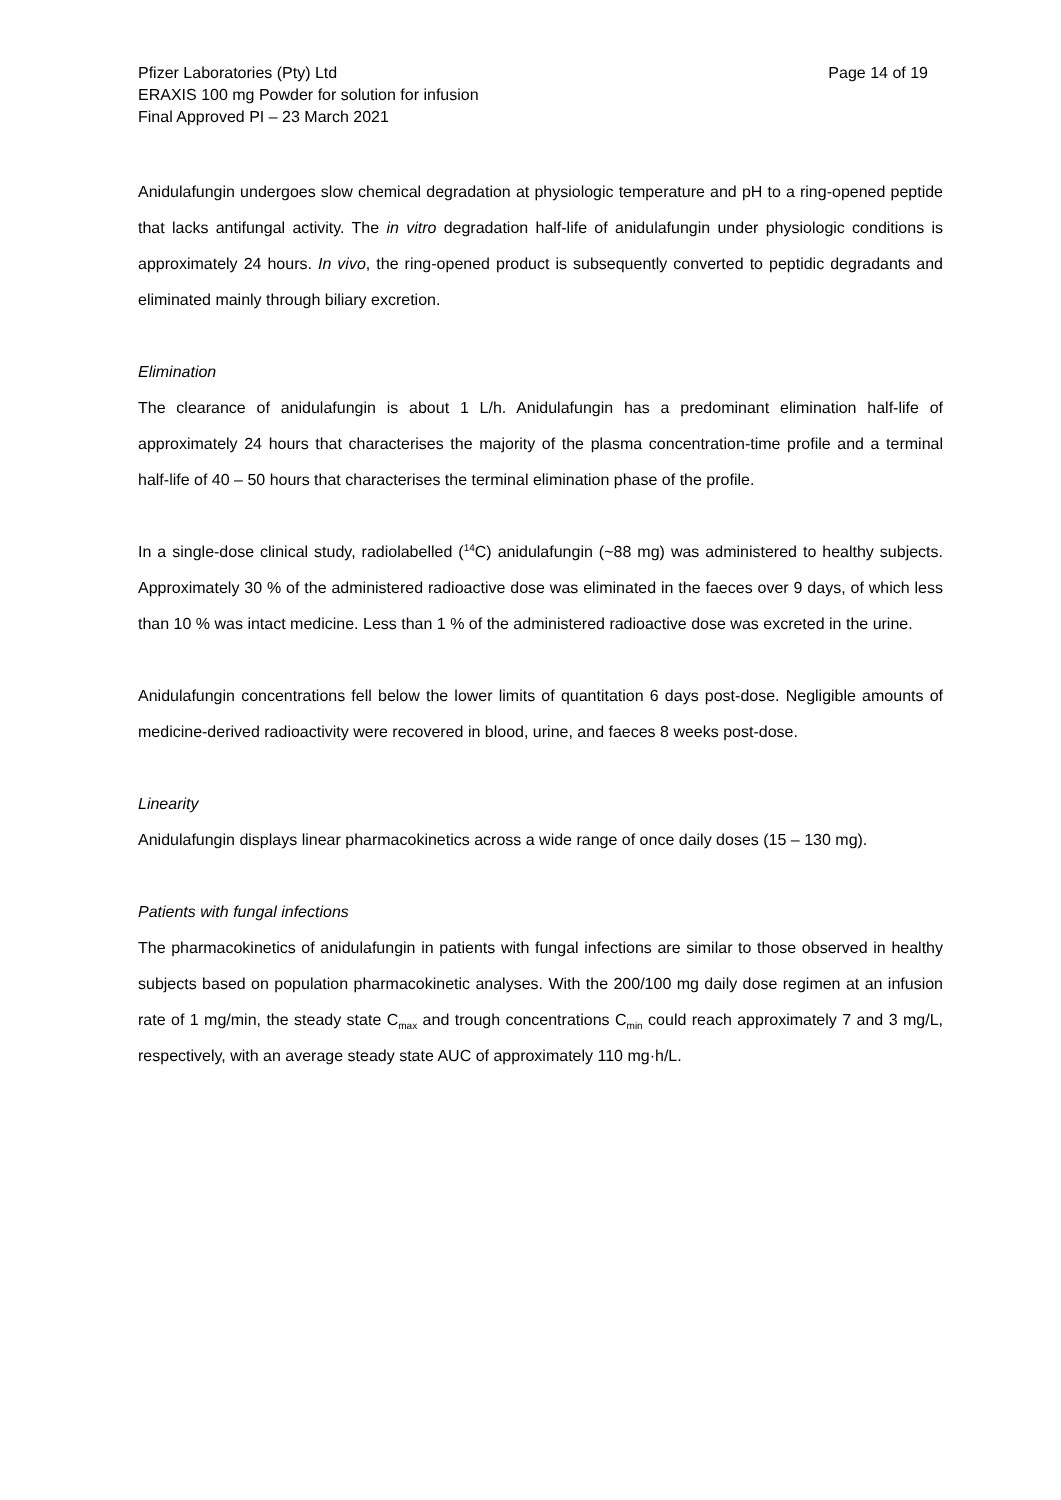Pfizer Laboratories (Pty) Ltd
ERAXIS 100 mg Powder for solution for infusion
Final Approved PI – 23 March 2021
Page 14 of 19
Anidulafungin undergoes slow chemical degradation at physiologic temperature and pH to a ring-opened peptide that lacks antifungal activity. The in vitro degradation half-life of anidulafungin under physiologic conditions is approximately 24 hours. In vivo, the ring-opened product is subsequently converted to peptidic degradants and eliminated mainly through biliary excretion.
Elimination
The clearance of anidulafungin is about 1 L/h. Anidulafungin has a predominant elimination half-life of approximately 24 hours that characterises the majority of the plasma concentration-time profile and a terminal half-life of 40 – 50 hours that characterises the terminal elimination phase of the profile.
In a single-dose clinical study, radiolabelled (<sup>14</sup>C) anidulafungin (~88 mg) was administered to healthy subjects. Approximately 30 % of the administered radioactive dose was eliminated in the faeces over 9 days, of which less than 10 % was intact medicine. Less than 1 % of the administered radioactive dose was excreted in the urine.
Anidulafungin concentrations fell below the lower limits of quantitation 6 days post-dose. Negligible amounts of medicine-derived radioactivity were recovered in blood, urine, and faeces 8 weeks post-dose.
Linearity
Anidulafungin displays linear pharmacokinetics across a wide range of once daily doses (15 – 130 mg).
Patients with fungal infections
The pharmacokinetics of anidulafungin in patients with fungal infections are similar to those observed in healthy subjects based on population pharmacokinetic analyses. With the 200/100 mg daily dose regimen at an infusion rate of 1 mg/min, the steady state C<sub>max</sub> and trough concentrations C<sub>min</sub> could reach approximately 7 and 3 mg/L, respectively, with an average steady state AUC of approximately 110 mg·h/L.